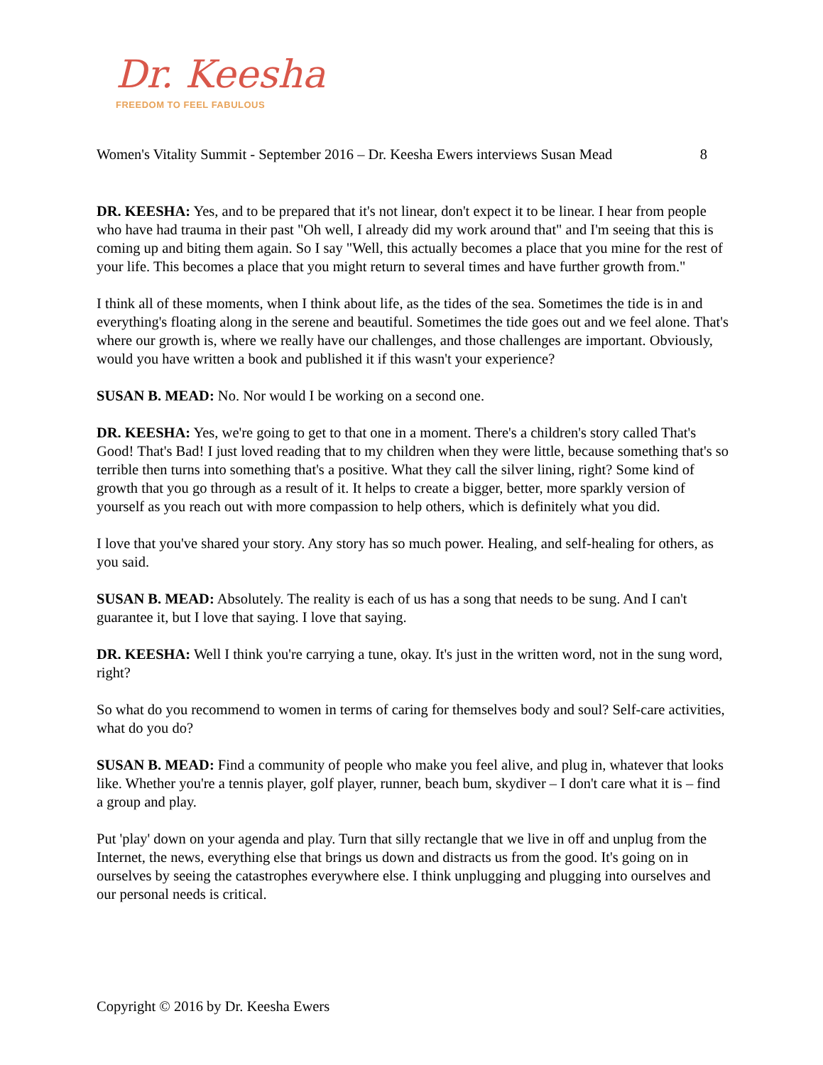Dr. Keesha
FREEDOM TO FEEL FABULOUS
Women's Vitality Summit - September 2016 – Dr. Keesha Ewers interviews Susan Mead 8
DR. KEESHA: Yes, and to be prepared that it's not linear, don't expect it to be linear. I hear from people who have had trauma in their past "Oh well, I already did my work around that" and I'm seeing that this is coming up and biting them again. So I say "Well, this actually becomes a place that you mine for the rest of your life. This becomes a place that you might return to several times and have further growth from."
I think all of these moments, when I think about life, as the tides of the sea. Sometimes the tide is in and everything's floating along in the serene and beautiful. Sometimes the tide goes out and we feel alone. That's where our growth is, where we really have our challenges, and those challenges are important. Obviously, would you have written a book and published it if this wasn't your experience?
SUSAN B. MEAD: No. Nor would I be working on a second one.
DR. KEESHA: Yes, we're going to get to that one in a moment. There's a children's story called That's Good! That's Bad! I just loved reading that to my children when they were little, because something that's so terrible then turns into something that's a positive. What they call the silver lining, right? Some kind of growth that you go through as a result of it. It helps to create a bigger, better, more sparkly version of yourself as you reach out with more compassion to help others, which is definitely what you did.
I love that you've shared your story. Any story has so much power. Healing, and self-healing for others, as you said.
SUSAN B. MEAD: Absolutely. The reality is each of us has a song that needs to be sung. And I can't guarantee it, but I love that saying. I love that saying.
DR. KEESHA: Well I think you're carrying a tune, okay. It's just in the written word, not in the sung word, right?
So what do you recommend to women in terms of caring for themselves body and soul? Self-care activities, what do you do?
SUSAN B. MEAD: Find a community of people who make you feel alive, and plug in, whatever that looks like. Whether you're a tennis player, golf player, runner, beach bum, skydiver – I don't care what it is – find a group and play.
Put 'play' down on your agenda and play. Turn that silly rectangle that we live in off and unplug from the Internet, the news, everything else that brings us down and distracts us from the good. It's going on in ourselves by seeing the catastrophes everywhere else. I think unplugging and plugging into ourselves and our personal needs is critical.
Copyright © 2016 by Dr. Keesha Ewers